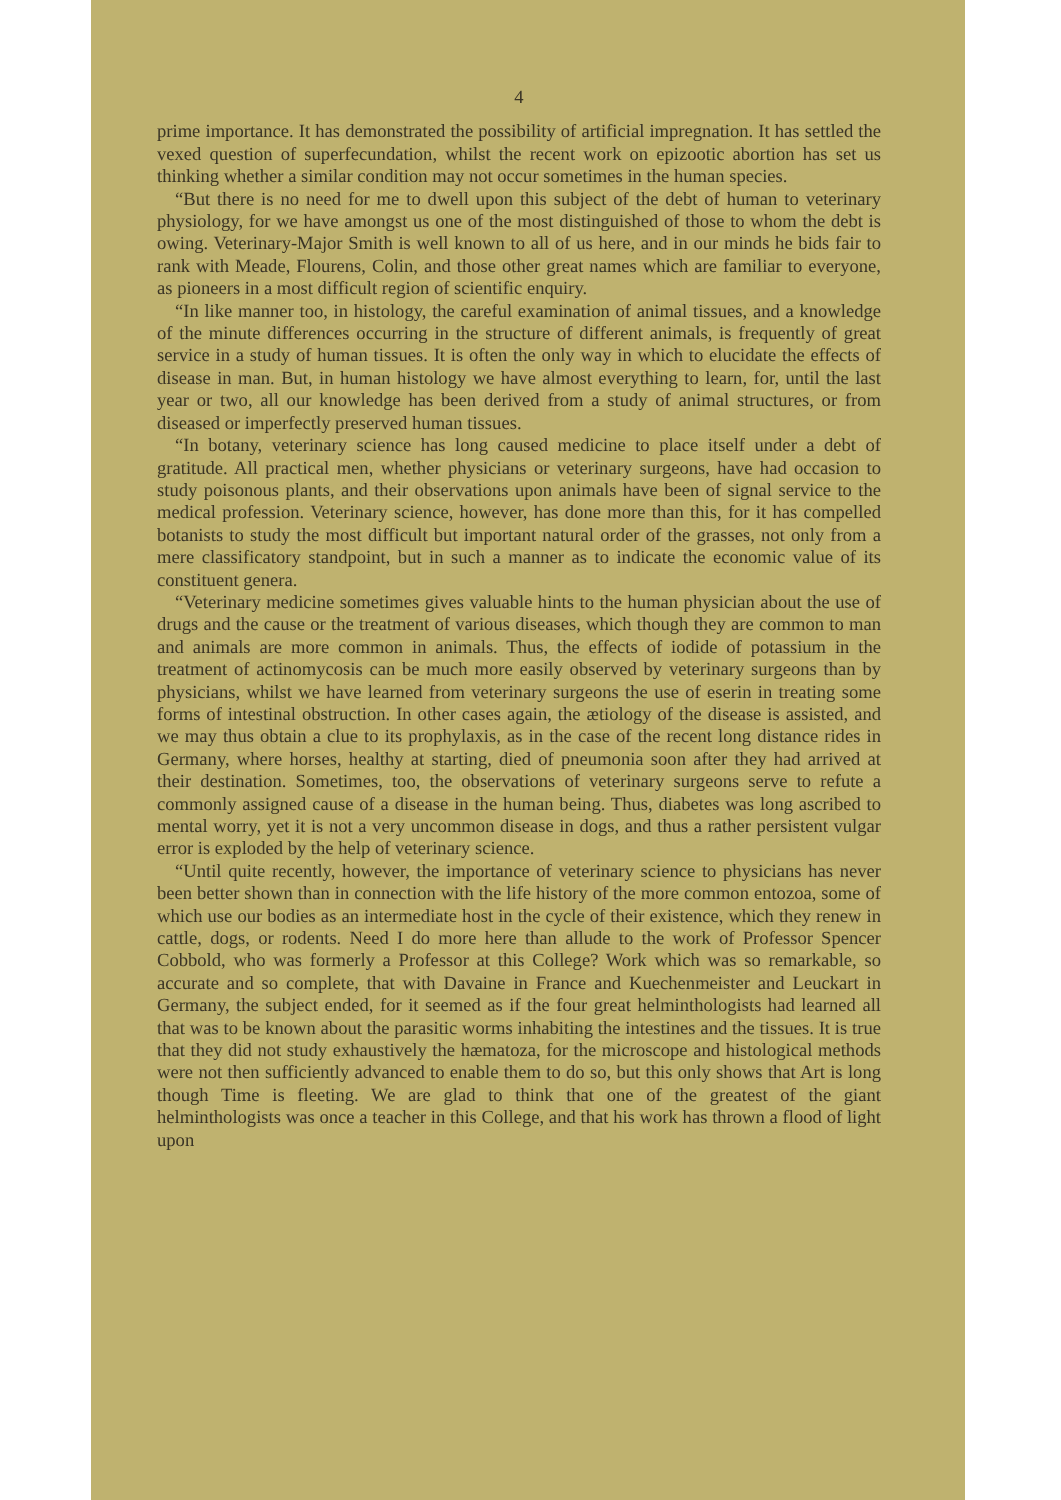4
prime importance. It has demonstrated the possibility of artificial impregnation. It has settled the vexed question of superfecundation, whilst the recent work on epizootic abortion has set us thinking whether a similar condition may not occur sometimes in the human species.
“But there is no need for me to dwell upon this subject of the debt of human to veterinary physiology, for we have amongst us one of the most distinguished of those to whom the debt is owing. Veterinary-Major Smith is well known to all of us here, and in our minds he bids fair to rank with Meade, Flourens, Colin, and those other great names which are familiar to everyone, as pioneers in a most difficult region of scientific enquiry.
“In like manner too, in histology, the careful examination of animal tissues, and a knowledge of the minute differences occurring in the structure of different animals, is frequently of great service in a study of human tissues. It is often the only way in which to elucidate the effects of disease in man. But, in human histology we have almost everything to learn, for, until the last year or two, all our knowledge has been derived from a study of animal structures, or from diseased or imperfectly preserved human tissues.
“In botany, veterinary science has long caused medicine to place itself under a debt of gratitude. All practical men, whether physicians or veterinary surgeons, have had occasion to study poisonous plants, and their observations upon animals have been of signal service to the medical profession. Veterinary science, however, has done more than this, for it has compelled botanists to study the most difficult but important natural order of the grasses, not only from a mere classificatory standpoint, but in such a manner as to indicate the economic value of its constituent genera.
“Veterinary medicine sometimes gives valuable hints to the human physician about the use of drugs and the cause or the treatment of various diseases, which though they are common to man and animals are more common in animals. Thus, the effects of iodide of potassium in the treatment of actinomycosis can be much more easily observed by veterinary surgeons than by physicians, whilst we have learned from veterinary surgeons the use of eserin in treating some forms of intestinal obstruction. In other cases again, the ætiology of the disease is assisted, and we may thus obtain a clue to its prophylaxis, as in the case of the recent long distance rides in Germany, where horses, healthy at starting, died of pneumonia soon after they had arrived at their destination. Sometimes, too, the observations of veterinary surgeons serve to refute a commonly assigned cause of a disease in the human being. Thus, diabetes was long ascribed to mental worry, yet it is not a very uncommon disease in dogs, and thus a rather persistent vulgar error is exploded by the help of veterinary science.
“Until quite recently, however, the importance of veterinary science to physicians has never been better shown than in connection with the life history of the more common entozoa, some of which use our bodies as an intermediate host in the cycle of their existence, which they renew in cattle, dogs, or rodents. Need I do more here than allude to the work of Professor Spencer Cobbold, who was formerly a Professor at this College? Work which was so remarkable, so accurate and so complete, that with Davaine in France and Kuechenmeister and Leuckart in Germany, the subject ended, for it seemed as if the four great helminthologists had learned all that was to be known about the parasitic worms inhabiting the intestines and the tissues. It is true that they did not study exhaustively the hæmatoza, for the microscope and histological methods were not then sufficiently advanced to enable them to do so, but this only shows that Art is long though Time is fleeting. We are glad to think that one of the greatest of the giant helminthologists was once a teacher in this College, and that his work has thrown a flood of light upon